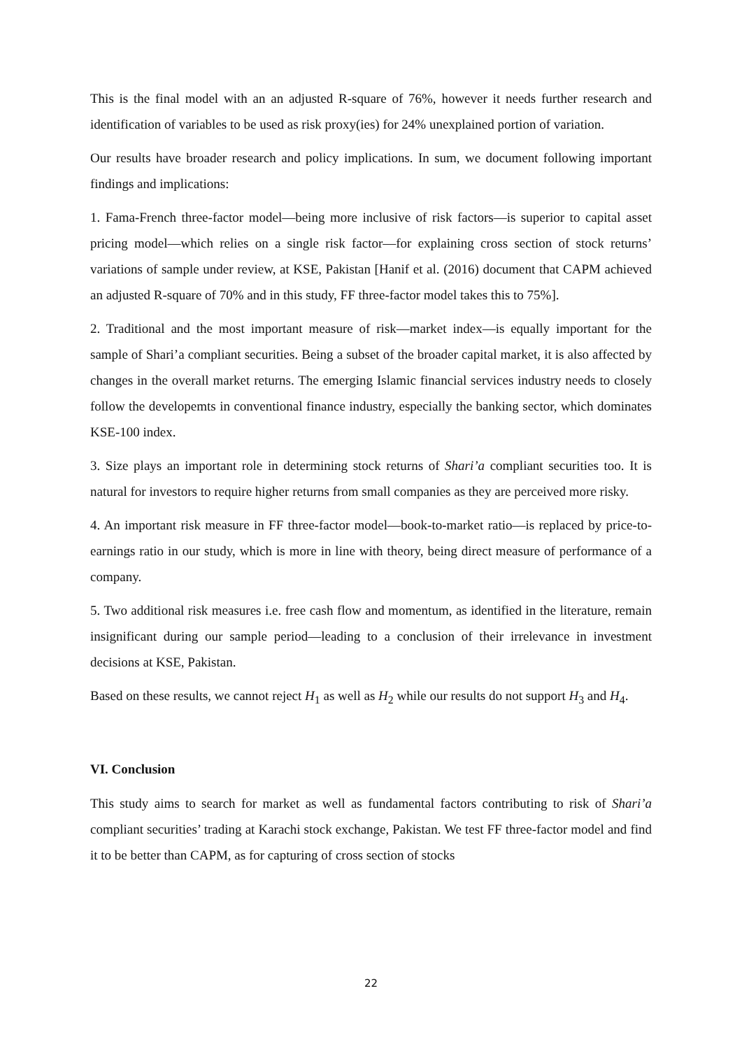This is the final model with an an adjusted R-square of 76%, however it needs further research and identification of variables to be used as risk proxy(ies) for 24% unexplained portion of variation.
Our results have broader research and policy implications. In sum, we document following important findings and implications:
1. Fama-French three-factor model—being more inclusive of risk factors—is superior to capital asset pricing model—which relies on a single risk factor—for explaining cross section of stock returns’ variations of sample under review, at KSE, Pakistan [Hanif et al. (2016) document that CAPM achieved an adjusted R-square of 70% and in this study, FF three-factor model takes this to 75%].
2. Traditional and the most important measure of risk—market index—is equally important for the sample of Shari’a compliant securities. Being a subset of the broader capital market, it is also affected by changes in the overall market returns. The emerging Islamic financial services industry needs to closely follow the developemts in conventional finance industry, especially the banking sector, which dominates KSE-100 index.
3. Size plays an important role in determining stock returns of Shari’a compliant securities too. It is natural for investors to require higher returns from small companies as they are perceived more risky.
4. An important risk measure in FF three-factor model—book-to-market ratio—is replaced by price-to-earnings ratio in our study, which is more in line with theory, being direct measure of performance of a company.
5. Two additional risk measures i.e. free cash flow and momentum, as identified in the literature, remain insignificant during our sample period—leading to a conclusion of their irrelevance in investment decisions at KSE, Pakistan.
Based on these results, we cannot reject H<sub>1</sub> as well as H<sub>2</sub> while our results do not support H<sub>3</sub> and H<sub>4</sub>.
VI. Conclusion
This study aims to search for market as well as fundamental factors contributing to risk of Shari’a compliant securities’ trading at Karachi stock exchange, Pakistan. We test FF three-factor model and find it to be better than CAPM, as for capturing of cross section of stocks
22